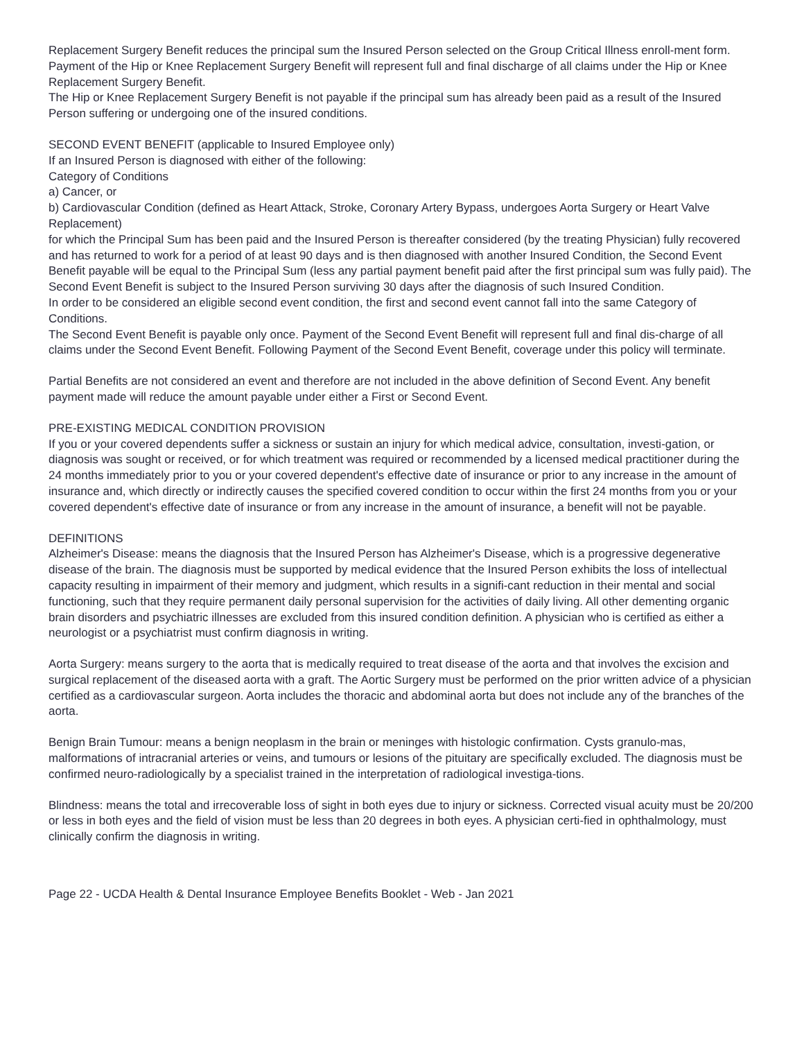Replacement Surgery Benefit reduces the principal sum the Insured Person selected on the Group Critical Illness enroll-ment form. Payment of the Hip or Knee Replacement Surgery Benefit will represent full and final discharge of all claims under the Hip or Knee Replacement Surgery Benefit.
The Hip or Knee Replacement Surgery Benefit is not payable if the principal sum has already been paid as a result of the Insured Person suffering or undergoing one of the insured conditions.
SECOND EVENT BENEFIT (applicable to Insured Employee only)
If an Insured Person is diagnosed with either of the following:
Category of Conditions
a) Cancer, or
b) Cardiovascular Condition (defined as Heart Attack, Stroke, Coronary Artery Bypass, undergoes Aorta Surgery or Heart Valve Replacement)
for which the Principal Sum has been paid and the Insured Person is thereafter considered (by the treating Physician) fully recovered and has returned to work for a period of at least 90 days and is then diagnosed with another Insured Condition, the Second Event Benefit payable will be equal to the Principal Sum (less any partial payment benefit paid after the first principal sum was fully paid). The Second Event Benefit is subject to the Insured Person surviving 30 days after the diagnosis of such Insured Condition.
In order to be considered an eligible second event condition, the first and second event cannot fall into the same Category of Conditions.
The Second Event Benefit is payable only once. Payment of the Second Event Benefit will represent full and final dis-charge of all claims under the Second Event Benefit. Following Payment of the Second Event Benefit, coverage under this policy will terminate.
Partial Benefits are not considered an event and therefore are not included in the above definition of Second Event. Any benefit payment made will reduce the amount payable under either a First or Second Event.
PRE-EXISTING MEDICAL CONDITION PROVISION
If you or your covered dependents suffer a sickness or sustain an injury for which medical advice, consultation, investi-gation, or diagnosis was sought or received, or for which treatment was required or recommended by a licensed medical practitioner during the 24 months immediately prior to you or your covered dependent's effective date of insurance or prior to any increase in the amount of insurance and, which directly or indirectly causes the specified covered condition to occur within the first 24 months from you or your covered dependent's effective date of insurance or from any increase in the amount of insurance, a benefit will not be payable.
DEFINITIONS
Alzheimer's Disease: means the diagnosis that the Insured Person has Alzheimer's Disease, which is a progressive degenerative disease of the brain. The diagnosis must be supported by medical evidence that the Insured Person exhibits the loss of intellectual capacity resulting in impairment of their memory and judgment, which results in a signifi-cant reduction in their mental and social functioning, such that they require permanent daily personal supervision for the activities of daily living. All other dementing organic brain disorders and psychiatric illnesses are excluded from this insured condition definition. A physician who is certified as either a neurologist or a psychiatrist must confirm diagnosis in writing.
Aorta Surgery: means surgery to the aorta that is medically required to treat disease of the aorta and that involves the excision and surgical replacement of the diseased aorta with a graft. The Aortic Surgery must be performed on the prior written advice of a physician certified as a cardiovascular surgeon. Aorta includes the thoracic and abdominal aorta but does not include any of the branches of the aorta.
Benign Brain Tumour: means a benign neoplasm in the brain or meninges with histologic confirmation. Cysts granulo-mas, malformations of intracranial arteries or veins, and tumours or lesions of the pituitary are specifically excluded. The diagnosis must be confirmed neuro-radiologically by a specialist trained in the interpretation of radiological investiga-tions.
Blindness: means the total and irrecoverable loss of sight in both eyes due to injury or sickness. Corrected visual acuity must be 20/200 or less in both eyes and the field of vision must be less than 20 degrees in both eyes. A physician certi-fied in ophthalmology, must clinically confirm the diagnosis in writing.
Page 22 - UCDA Health & Dental Insurance Employee Benefits Booklet - Web - Jan 2021